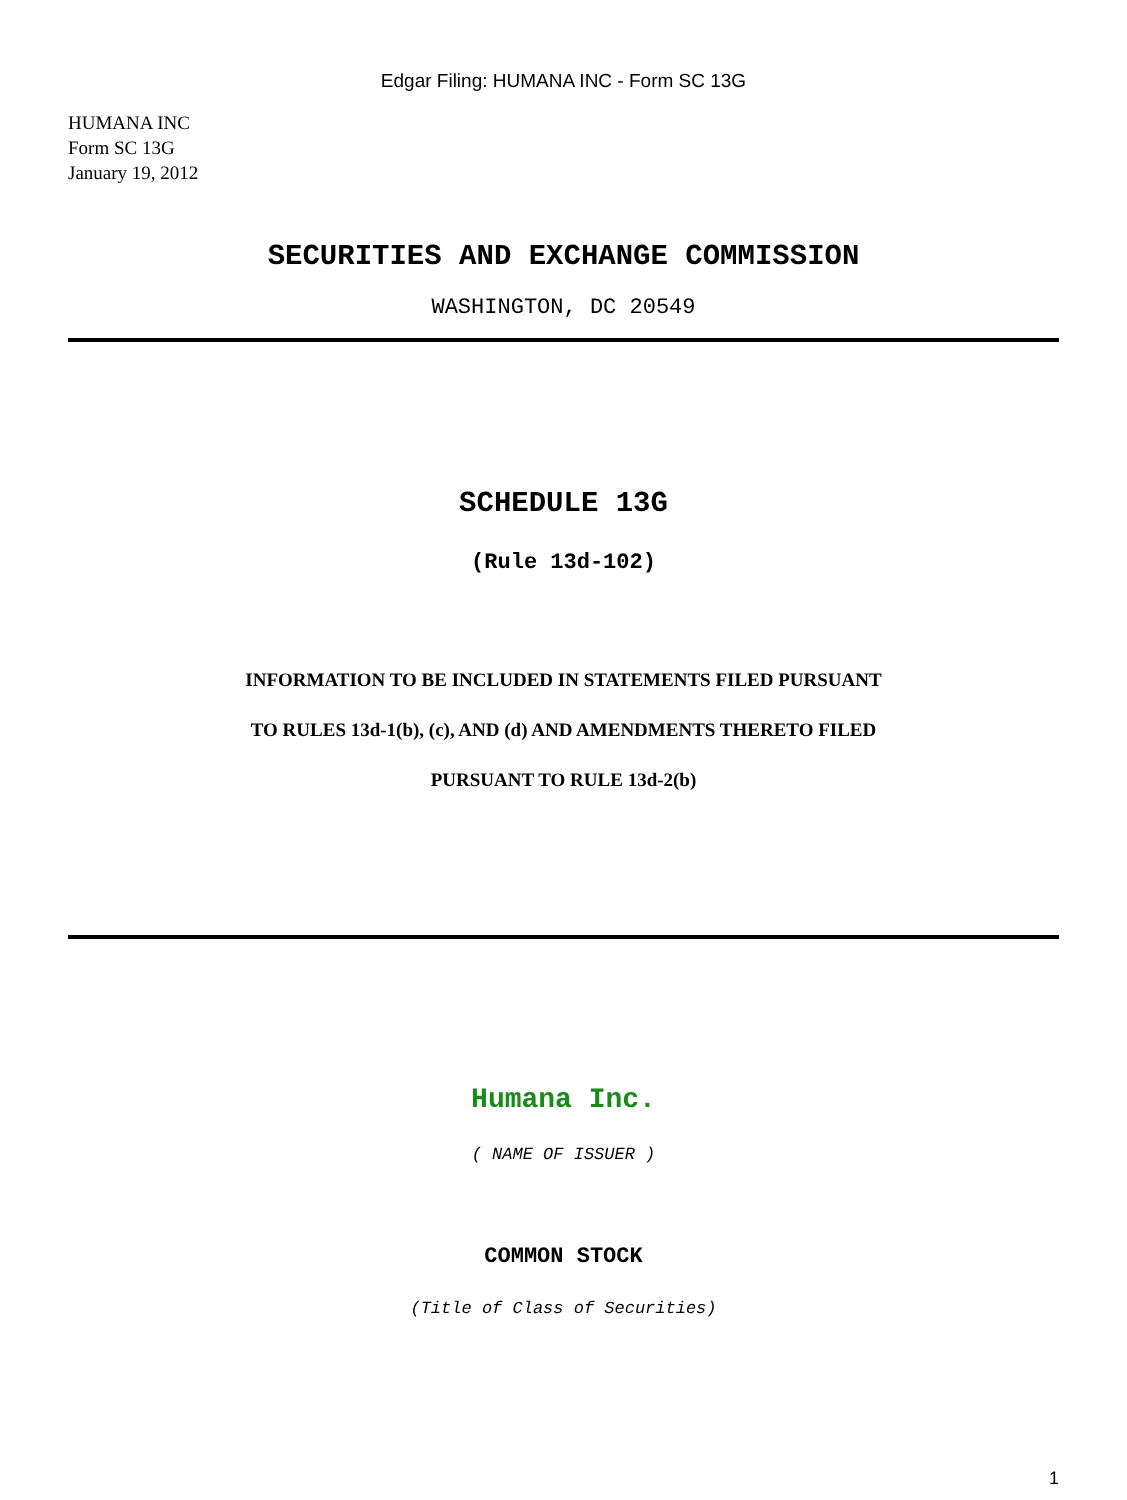Edgar Filing: HUMANA INC - Form SC 13G
HUMANA INC
Form SC 13G
January 19, 2012
SECURITIES AND EXCHANGE COMMISSION
WASHINGTON, DC 20549
SCHEDULE 13G
(Rule 13d-102)
INFORMATION TO BE INCLUDED IN STATEMENTS FILED PURSUANT
TO RULES 13d-1(b), (c), AND (d) AND AMENDMENTS THERETO FILED
PURSUANT TO RULE 13d-2(b)
Humana Inc.
( NAME OF ISSUER )
COMMON STOCK
(Title of Class of Securities)
1